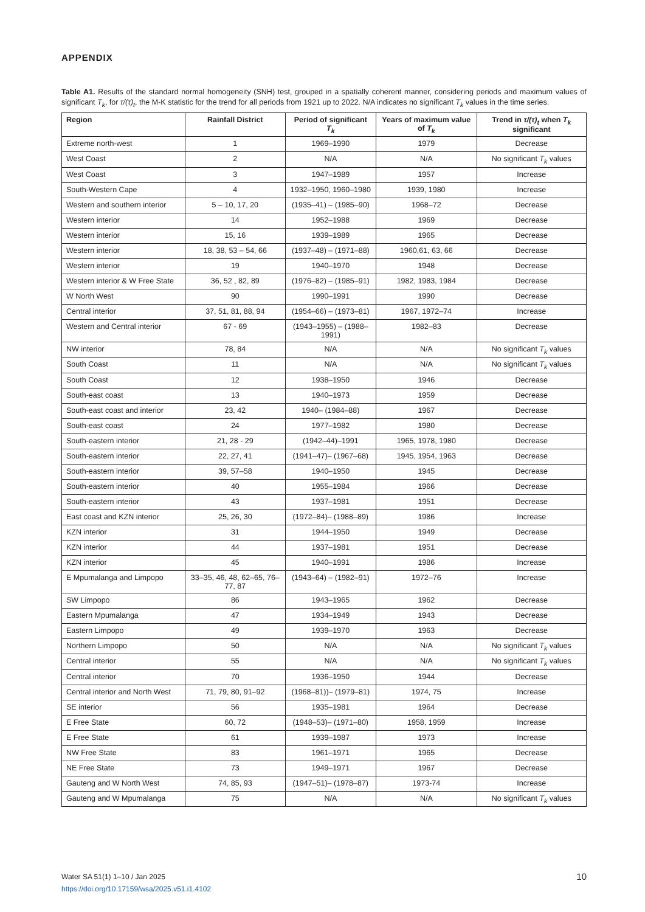APPENDIX
Table A1. Results of the standard normal homogeneity (SNH) test, grouped in a spatially coherent manner, considering periods and maximum values of significant T<sub>k</sub>, for τ/(τ)<sub>t</sub>, the M-K statistic for the trend for all periods from 1921 up to 2022. N/A indicates no significant T<sub>k</sub> values in the time series.
| Region | Rainfall District | Period of significant T<sub>k</sub> | Years of maximum value of T<sub>k</sub> | Trend in τ/(τ)<sub>t</sub> when T<sub>k</sub> significant |
| --- | --- | --- | --- | --- |
| Extreme north-west | 1 | 1969–1990 | 1979 | Decrease |
| West Coast | 2 | N/A | N/A | No significant T<sub>k</sub> values |
| West Coast | 3 | 1947–1989 | 1957 | Increase |
| South-Western Cape | 4 | 1932–1950, 1960–1980 | 1939, 1980 | Increase |
| Western and southern interior | 5 – 10, 17, 20 | (1935–41) – (1985–90) | 1968–72 | Decrease |
| Western interior | 14 | 1952–1988 | 1969 | Decrease |
| Western interior | 15, 16 | 1939–1989 | 1965 | Decrease |
| Western interior | 18, 38, 53 – 54, 66 | (1937–48) – (1971–88) | 1960,61, 63, 66 | Decrease |
| Western interior | 19 | 1940–1970 | 1948 | Decrease |
| Western interior & W Free State | 36, 52 , 82, 89 | (1976–82) – (1985–91) | 1982, 1983, 1984 | Decrease |
| W North West | 90 | 1990–1991 | 1990 | Decrease |
| Central interior | 37, 51, 81, 88, 94 | (1954–66) – (1973–81) | 1967, 1972–74 | Increase |
| Western and Central interior | 67 - 69 | (1943–1955) – (1988–1991) | 1982–83 | Decrease |
| NW interior | 78, 84 | N/A | N/A | No significant T<sub>k</sub> values |
| South Coast | 11 | N/A | N/A | No significant T<sub>k</sub> values |
| South Coast | 12 | 1938–1950 | 1946 | Decrease |
| South-east coast | 13 | 1940–1973 | 1959 | Decrease |
| South-east coast and interior | 23, 42 | 1940– (1984–88) | 1967 | Decrease |
| South-east coast | 24 | 1977–1982 | 1980 | Decrease |
| South-eastern interior | 21, 28 - 29 | (1942–44)–1991 | 1965, 1978, 1980 | Decrease |
| South-eastern interior | 22, 27, 41 | (1941–47)– (1967–68) | 1945, 1954, 1963 | Decrease |
| South-eastern interior | 39, 57–58 | 1940–1950 | 1945 | Decrease |
| South-eastern interior | 40 | 1955–1984 | 1966 | Decrease |
| South-eastern interior | 43 | 1937–1981 | 1951 | Decrease |
| East coast and KZN interior | 25, 26, 30 | (1972–84)– (1988–89) | 1986 | Increase |
| KZN interior | 31 | 1944–1950 | 1949 | Decrease |
| KZN interior | 44 | 1937–1981 | 1951 | Decrease |
| KZN interior | 45 | 1940–1991 | 1986 | Increase |
| E Mpumalanga and Limpopo | 33–35, 46, 48, 62–65, 76–77, 87 | (1943–64) – (1982–91) | 1972–76 | Increase |
| SW Limpopo | 86 | 1943–1965 | 1962 | Decrease |
| Eastern Mpumalanga | 47 | 1934–1949 | 1943 | Decrease |
| Eastern Limpopo | 49 | 1939–1970 | 1963 | Decrease |
| Northern Limpopo | 50 | N/A | N/A | No significant T<sub>k</sub> values |
| Central interior | 55 | N/A | N/A | No significant T<sub>k</sub> values |
| Central interior | 70 | 1936–1950 | 1944 | Decrease |
| Central interior and North West | 71, 79, 80, 91–92 | (1968–81))– (1979–81) | 1974, 75 | Increase |
| SE interior | 56 | 1935–1981 | 1964 | Decrease |
| E Free State | 60, 72 | (1948–53)– (1971–80) | 1958, 1959 | Increase |
| E Free State | 61 | 1939–1987 | 1973 | Increase |
| NW Free State | 83 | 1961–1971 | 1965 | Decrease |
| NE Free State | 73 | 1949–1971 | 1967 | Decrease |
| Gauteng and W North West | 74, 85, 93 | (1947–51)– (1978–87) | 1973-74 | Increase |
| Gauteng and W Mpumalanga | 75 | N/A | N/A | No significant T<sub>k</sub> values |
Water SA 51(1) 1–10 / Jan 2025
https://doi.org/10.17159/wsa/2025.v51.i1.4102
10